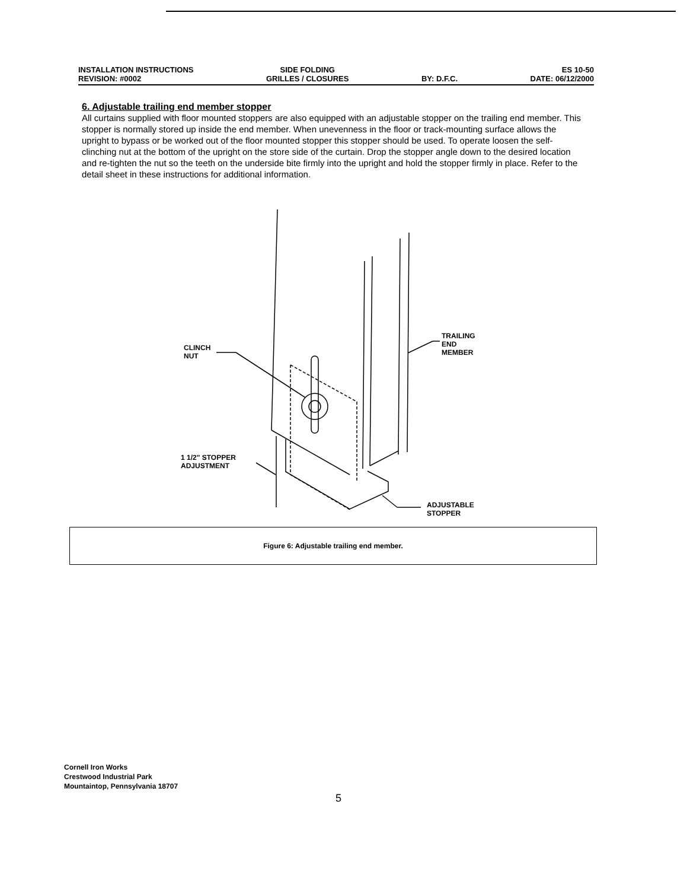INSTALLATION INSTRUCTIONS
REVISION: #0002
SIDE FOLDING
GRILLES / CLOSURES
BY: D.F.C. ES 10-50
DATE: 06/12/2000
6. Adjustable trailing end member stopper
All curtains supplied with floor mounted stoppers are also equipped with an adjustable stopper on the trailing end member. This stopper is normally stored up inside the end member. When unevenness in the floor or track-mounting surface allows the upright to bypass or be worked out of the floor mounted stopper this stopper should be used. To operate loosen the self-clinching nut at the bottom of the upright on the store side of the curtain. Drop the stopper angle down to the desired location and re-tighten the nut so the teeth on the underside bite firmly into the upright and hold the stopper firmly in place. Refer to the detail sheet in these instructions for additional information.
CLINCH
NUT
TRAILING
END
MEMBER
1 1/2" STOPPER
ADJUSTMENT
ADJUSTABLE
STOPPER
Figure 6: Adjustable trailing end member.
Cornell Iron Works
Crestwood Industrial Park
Mountaintop, Pennsylvania 18707
5